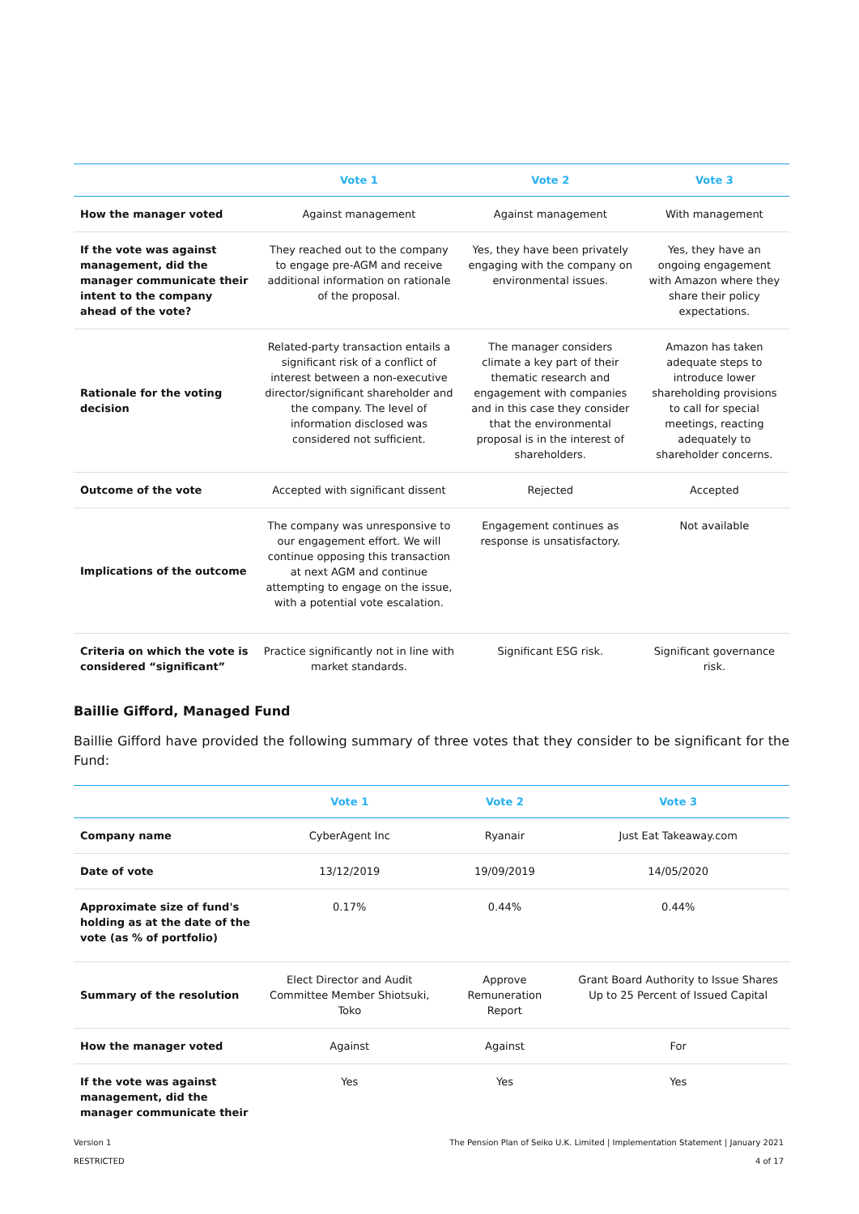| | Vote 1 | Vote 2 | Vote 3 |
| --- | --- | --- | --- |
| How the manager voted | Against management | Against management | With management |
| If the vote was against management, did the manager communicate their intent to the company ahead of the vote? | They reached out to the company to engage pre-AGM and receive additional information on rationale of the proposal. | Yes, they have been privately engaging with the company on environmental issues. | Yes, they have an ongoing engagement with Amazon where they share their policy expectations. |
| Rationale for the voting decision | Related-party transaction entails a significant risk of a conflict of interest between a non-executive director/significant shareholder and the company. The level of information disclosed was considered not sufficient. | The manager considers climate a key part of their thematic research and engagement with companies and in this case they consider that the environmental proposal is in the interest of shareholders. | Amazon has taken adequate steps to introduce lower shareholding provisions to call for special meetings, reacting adequately to shareholder concerns. |
| Outcome of the vote | Accepted with significant dissent | Rejected | Accepted |
| Implications of the outcome | The company was unresponsive to our engagement effort. We will continue opposing this transaction at next AGM and continue attempting to engage on the issue, with a potential vote escalation. | Engagement continues as response is unsatisfactory. | Not available |
| Criteria on which the vote is considered “significant” | Practice significantly not in line with market standards. | Significant ESG risk. | Significant governance risk. |
Baillie Gifford, Managed Fund
Baillie Gifford have provided the following summary of three votes that they consider to be significant for the Fund:
| | Vote 1 | Vote 2 | Vote 3 |
| --- | --- | --- | --- |
| Company name | CyberAgent Inc | Ryanair | Just Eat Takeaway.com |
| Date of vote | 13/12/2019 | 19/09/2019 | 14/05/2020 |
| Approximate size of fund's holding as at the date of the vote (as % of portfolio) | 0.17% | 0.44% | 0.44% |
| Summary of the resolution | Elect Director and Audit Committee Member Shiotsuki, Toko | Approve Remuneration Report | Grant Board Authority to Issue Shares Up to 25 Percent of Issued Capital |
| How the manager voted | Against | Against | For |
| If the vote was against management, did the manager communicate their | Yes | Yes | Yes |
The Pension Plan of Seiko U.K. Limited | Implementation Statement | January 2021
4 of 17
Version 1
RESTRICTED